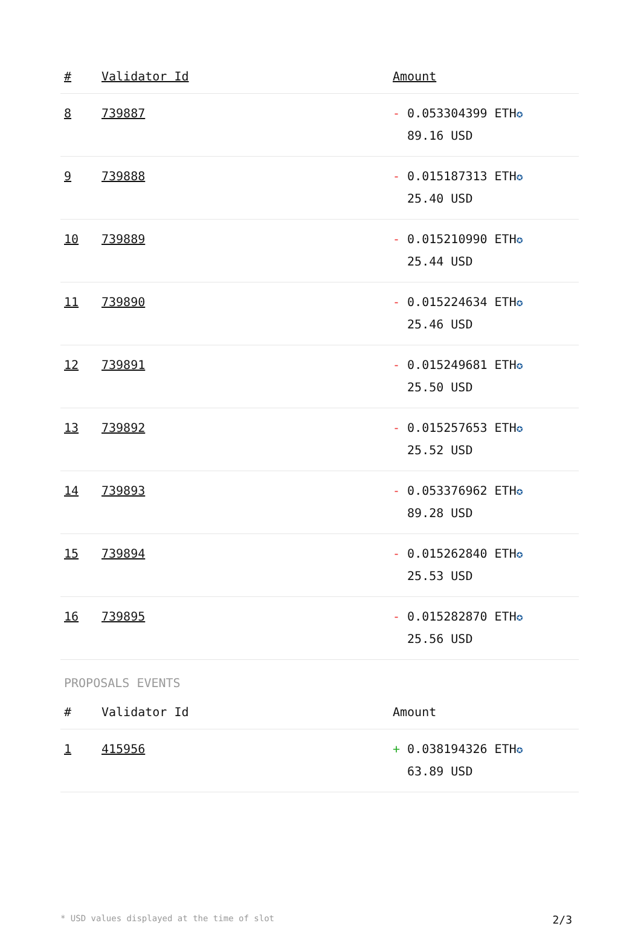| # | Validator Id | Amount |
| --- | --- | --- |
| 8 | 739887 | - 0.053304399 ETH ✪ 89.16 USD |
| 9 | 739888 | - 0.015187313 ETH ✪ 25.40 USD |
| 10 | 739889 | - 0.015210990 ETH ✪ 25.44 USD |
| 11 | 739890 | - 0.015224634 ETH ✪ 25.46 USD |
| 12 | 739891 | - 0.015249681 ETH ✪ 25.50 USD |
| 13 | 739892 | - 0.015257653 ETH ✪ 25.52 USD |
| 14 | 739893 | - 0.053376962 ETH ✪ 89.28 USD |
| 15 | 739894 | - 0.015262840 ETH ✪ 25.53 USD |
| 16 | 739895 | - 0.015282870 ETH ✪ 25.56 USD |
PROPOSALS EVENTS
| # | Validator Id | Amount |
| --- | --- | --- |
| 1 | 415956 | + 0.038194326 ETH ✪ 63.89 USD |
* USD values displayed at the time of slot 2/3